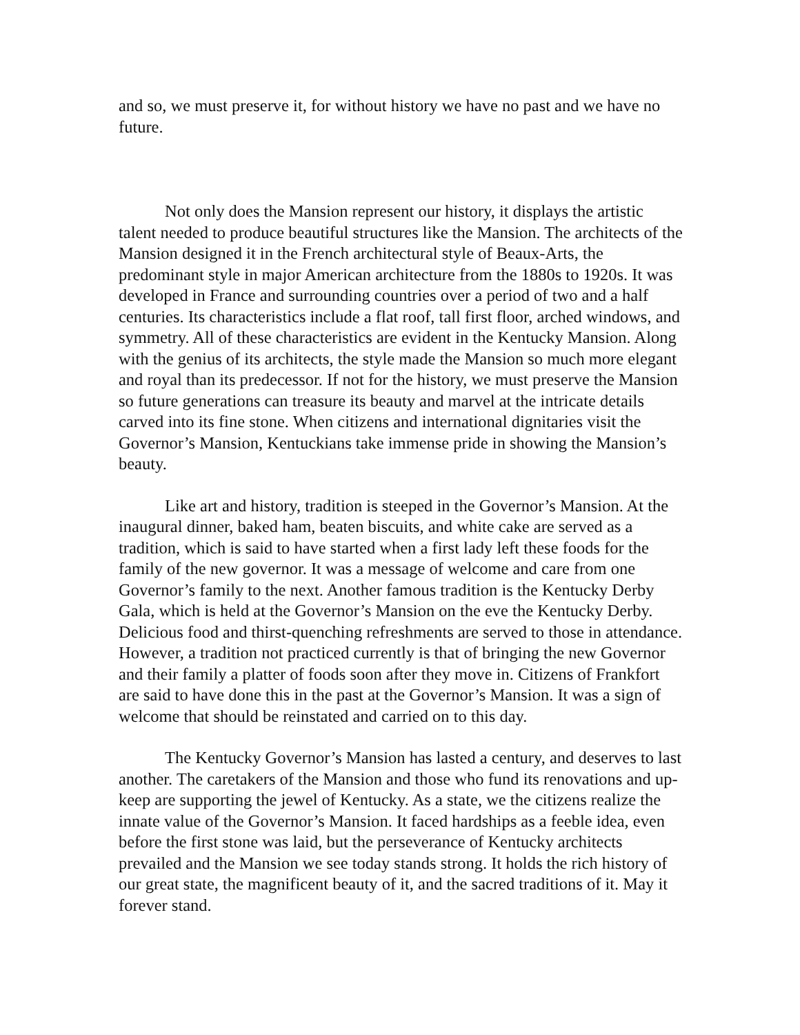and so, we must preserve it, for without history we have no past and we have no future.
Not only does the Mansion represent our history, it displays the artistic talent needed to produce beautiful structures like the Mansion. The architects of the Mansion designed it in the French architectural style of Beaux-Arts, the predominant style in major American architecture from the 1880s to 1920s. It was developed in France and surrounding countries over a period of two and a half centuries. Its characteristics include a flat roof, tall first floor, arched windows, and symmetry. All of these characteristics are evident in the Kentucky Mansion. Along with the genius of its architects, the style made the Mansion so much more elegant and royal than its predecessor. If not for the history, we must preserve the Mansion so future generations can treasure its beauty and marvel at the intricate details carved into its fine stone. When citizens and international dignitaries visit the Governor’s Mansion, Kentuckians take immense pride in showing the Mansion’s beauty.
Like art and history, tradition is steeped in the Governor’s Mansion. At the inaugural dinner, baked ham, beaten biscuits, and white cake are served as a tradition, which is said to have started when a first lady left these foods for the family of the new governor. It was a message of welcome and care from one Governor’s family to the next. Another famous tradition is the Kentucky Derby Gala, which is held at the Governor’s Mansion on the eve the Kentucky Derby. Delicious food and thirst-quenching refreshments are served to those in attendance. However, a tradition not practiced currently is that of bringing the new Governor and their family a platter of foods soon after they move in. Citizens of Frankfort are said to have done this in the past at the Governor’s Mansion. It was a sign of welcome that should be reinstated and carried on to this day.
The Kentucky Governor’s Mansion has lasted a century, and deserves to last another. The caretakers of the Mansion and those who fund its renovations and up-keep are supporting the jewel of Kentucky. As a state, we the citizens realize the innate value of the Governor’s Mansion. It faced hardships as a feeble idea, even before the first stone was laid, but the perseverance of Kentucky architects prevailed and the Mansion we see today stands strong. It holds the rich history of our great state, the magnificent beauty of it, and the sacred traditions of it. May it forever stand.